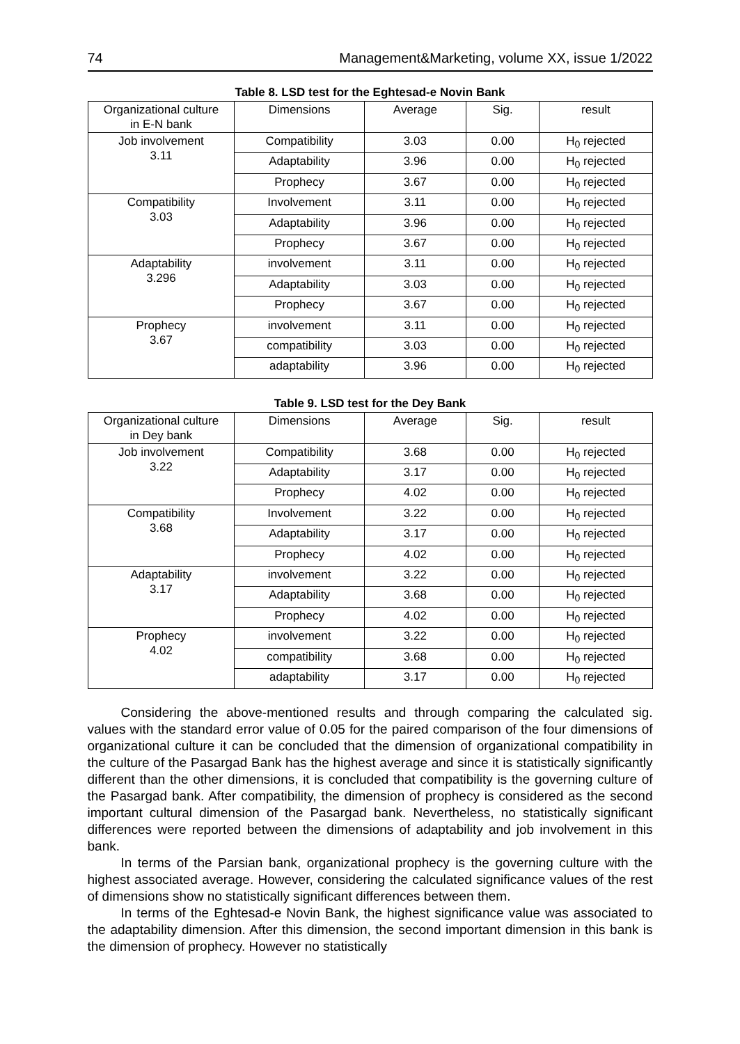74 Management&Marketing, volume XX, issue 1/2022
Table 8. LSD test for the Eghtesad-e Novin Bank
| Organizational culture in E-N bank | Dimensions | Average | Sig. | result |
| Job involvement 3.11 | Compatibility | 3.03 | 0.00 | H<sub>0</sub> rejected |
| | Adaptability | 3.96 | 0.00 | H<sub>0</sub> rejected |
| | Prophecy | 3.67 | 0.00 | H<sub>0</sub> rejected |
| Compatibility 3.03 | Involvement | 3.11 | 0.00 | H<sub>0</sub> rejected |
| | Adaptability | 3.96 | 0.00 | H<sub>0</sub> rejected |
| | Prophecy | 3.67 | 0.00 | H<sub>0</sub> rejected |
| Adaptability 3.296 | involvement | 3.11 | 0.00 | H<sub>0</sub> rejected |
| | Adaptability | 3.03 | 0.00 | H<sub>0</sub> rejected |
| | Prophecy | 3.67 | 0.00 | H<sub>0</sub> rejected |
| Prophecy 3.67 | involvement | 3.11 | 0.00 | H<sub>0</sub> rejected |
| | compatibility | 3.03 | 0.00 | H<sub>0</sub> rejected |
| | adaptability | 3.96 | 0.00 | H<sub>0</sub> rejected |
Table 9. LSD test for the Dey Bank
| Organizational culture in Dey bank | Dimensions | Average | Sig. | result |
| Job involvement 3.22 | Compatibility | 3.68 | 0.00 | H<sub>0</sub> rejected |
| | Adaptability | 3.17 | 0.00 | H<sub>0</sub> rejected |
| | Prophecy | 4.02 | 0.00 | H<sub>0</sub> rejected |
| Compatibility 3.68 | Involvement | 3.22 | 0.00 | H<sub>0</sub> rejected |
| | Adaptability | 3.17 | 0.00 | H<sub>0</sub> rejected |
| | Prophecy | 4.02 | 0.00 | H<sub>0</sub> rejected |
| Adaptability 3.17 | involvement | 3.22 | 0.00 | H<sub>0</sub> rejected |
| | Adaptability | 3.68 | 0.00 | H<sub>0</sub> rejected |
| | Prophecy | 4.02 | 0.00 | H<sub>0</sub> rejected |
| Prophecy 4.02 | involvement | 3.22 | 0.00 | H<sub>0</sub> rejected |
| | compatibility | 3.68 | 0.00 | H<sub>0</sub> rejected |
| | adaptability | 3.17 | 0.00 | H<sub>0</sub> rejected |
Considering the above-mentioned results and through comparing the calculated sig. values with the standard error value of 0.05 for the paired comparison of the four dimensions of organizational culture it can be concluded that the dimension of organizational compatibility in the culture of the Pasargad Bank has the highest average and since it is statistically significantly different than the other dimensions, it is concluded that compatibility is the governing culture of the Pasargad bank. After compatibility, the dimension of prophecy is considered as the second important cultural dimension of the Pasargad bank. Nevertheless, no statistically significant differences were reported between the dimensions of adaptability and job involvement in this bank.
In terms of the Parsian bank, organizational prophecy is the governing culture with the highest associated average. However, considering the calculated significance values of the rest of dimensions show no statistically significant differences between them.
In terms of the Eghtesad-e Novin Bank, the highest significance value was associated to the adaptability dimension. After this dimension, the second important dimension in this bank is the dimension of prophecy. However no statistically